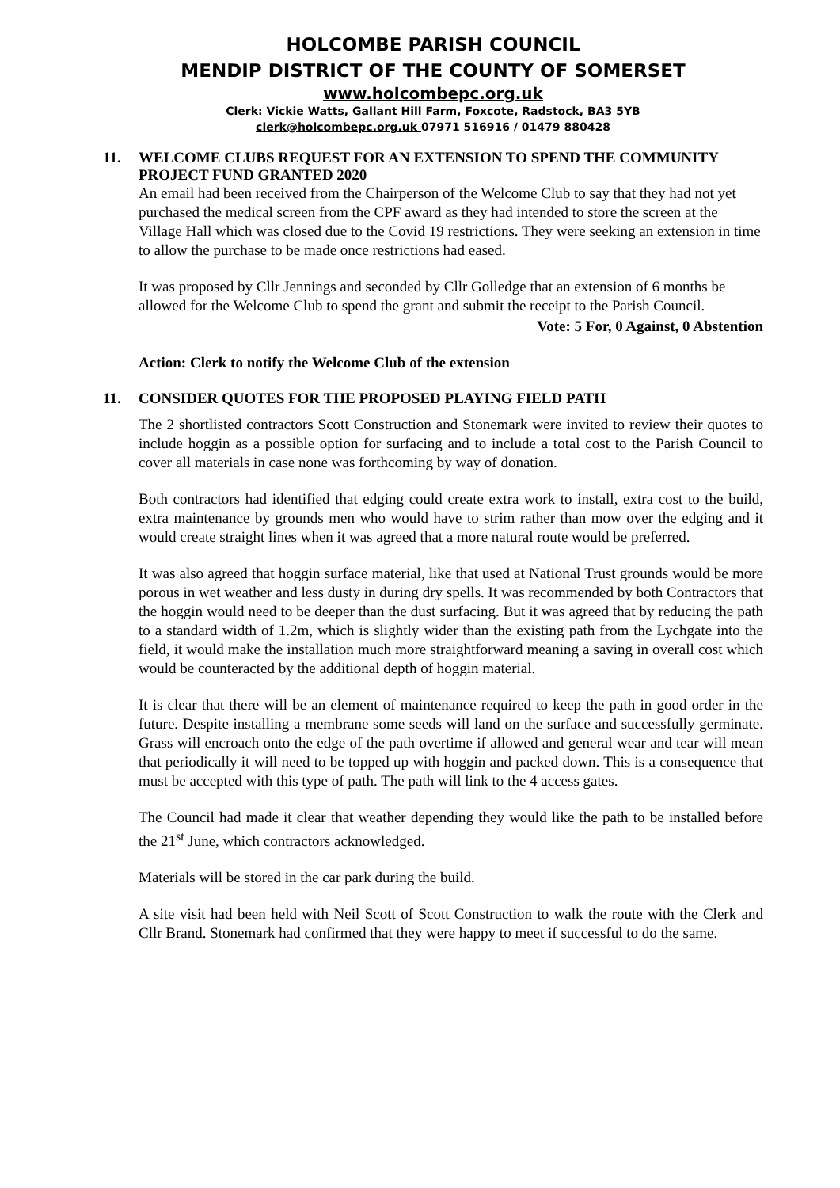HOLCOMBE PARISH COUNCIL
MENDIP DISTRICT OF THE COUNTY OF SOMERSET
www.holcombepc.org.uk
Clerk: Vickie Watts, Gallant Hill Farm, Foxcote, Radstock, BA3 5YB
clerk@holcombepc.org.uk 07971 516916 / 01479 880428
11. WELCOME CLUBS REQUEST FOR AN EXTENSION TO SPEND THE COMMUNITY PROJECT FUND GRANTED 2020
An email had been received from the Chairperson of the Welcome Club to say that they had not yet purchased the medical screen from the CPF award as they had intended to store the screen at the Village Hall which was closed due to the Covid 19 restrictions. They were seeking an extension in time to allow the purchase to be made once restrictions had eased.
It was proposed by Cllr Jennings and seconded by Cllr Golledge that an extension of 6 months be allowed for the Welcome Club to spend the grant and submit the receipt to the Parish Council.
Vote: 5 For, 0 Against, 0 Abstention
Action: Clerk to notify the Welcome Club of the extension
11. CONSIDER QUOTES FOR THE PROPOSED PLAYING FIELD PATH
The 2 shortlisted contractors Scott Construction and Stonemark were invited to review their quotes to include hoggin as a possible option for surfacing and to include a total cost to the Parish Council to cover all materials in case none was forthcoming by way of donation.
Both contractors had identified that edging could create extra work to install, extra cost to the build, extra maintenance by grounds men who would have to strim rather than mow over the edging and it would create straight lines when it was agreed that a more natural route would be preferred.
It was also agreed that hoggin surface material, like that used at National Trust grounds would be more porous in wet weather and less dusty in during dry spells. It was recommended by both Contractors that the hoggin would need to be deeper than the dust surfacing. But it was agreed that by reducing the path to a standard width of 1.2m, which is slightly wider than the existing path from the Lychgate into the field, it would make the installation much more straightforward meaning a saving in overall cost which would be counteracted by the additional depth of hoggin material.
It is clear that there will be an element of maintenance required to keep the path in good order in the future. Despite installing a membrane some seeds will land on the surface and successfully germinate. Grass will encroach onto the edge of the path overtime if allowed and general wear and tear will mean that periodically it will need to be topped up with hoggin and packed down. This is a consequence that must be accepted with this type of path. The path will link to the 4 access gates.
The Council had made it clear that weather depending they would like the path to be installed before the 21<sup>st</sup> June, which contractors acknowledged.
Materials will be stored in the car park during the build.
A site visit had been held with Neil Scott of Scott Construction to walk the route with the Clerk and Cllr Brand. Stonemark had confirmed that they were happy to meet if successful to do the same.